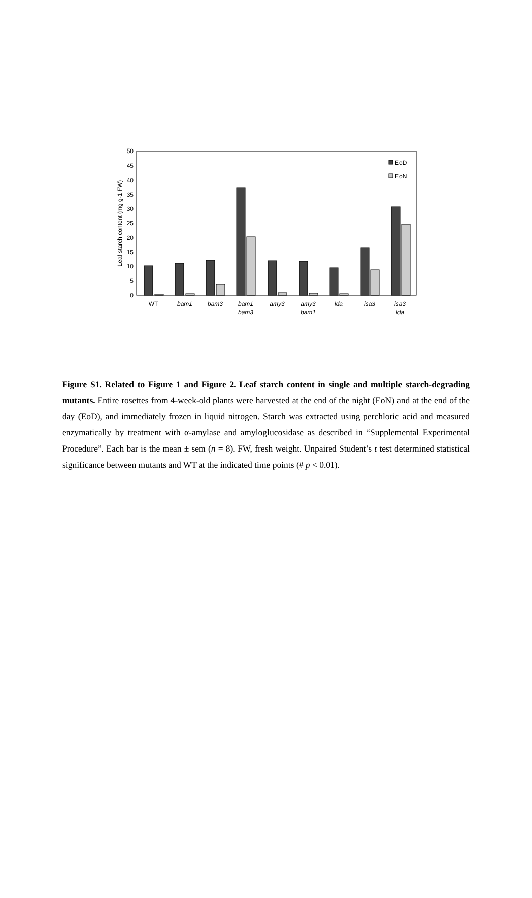50
45
40
35
30
25
20
15
10
5
0
Leaf starch content (mg g-1 FW)
EoD
EoN
WT
bam1
bam3
bam1
bam3
amy3
amy3
bam1
lda
isa3
isa3
lda
Figure S1. Related to Figure 1 and Figure 2. Leaf starch content in single and multiple starch-degrading mutants. Entire rosettes from 4-week-old plants were harvested at the end of the night (EoN) and at the end of the day (EoD), and immediately frozen in liquid nitrogen. Starch was extracted using perchloric acid and measured enzymatically by treatment with α-amylase and amyloglucosidase as described in “Supplemental Experimental Procedure”. Each bar is the mean ± sem (n = 8). FW, fresh weight. Unpaired Student’s t test determined statistical significance between mutants and WT at the indicated time points (# p < 0.01).